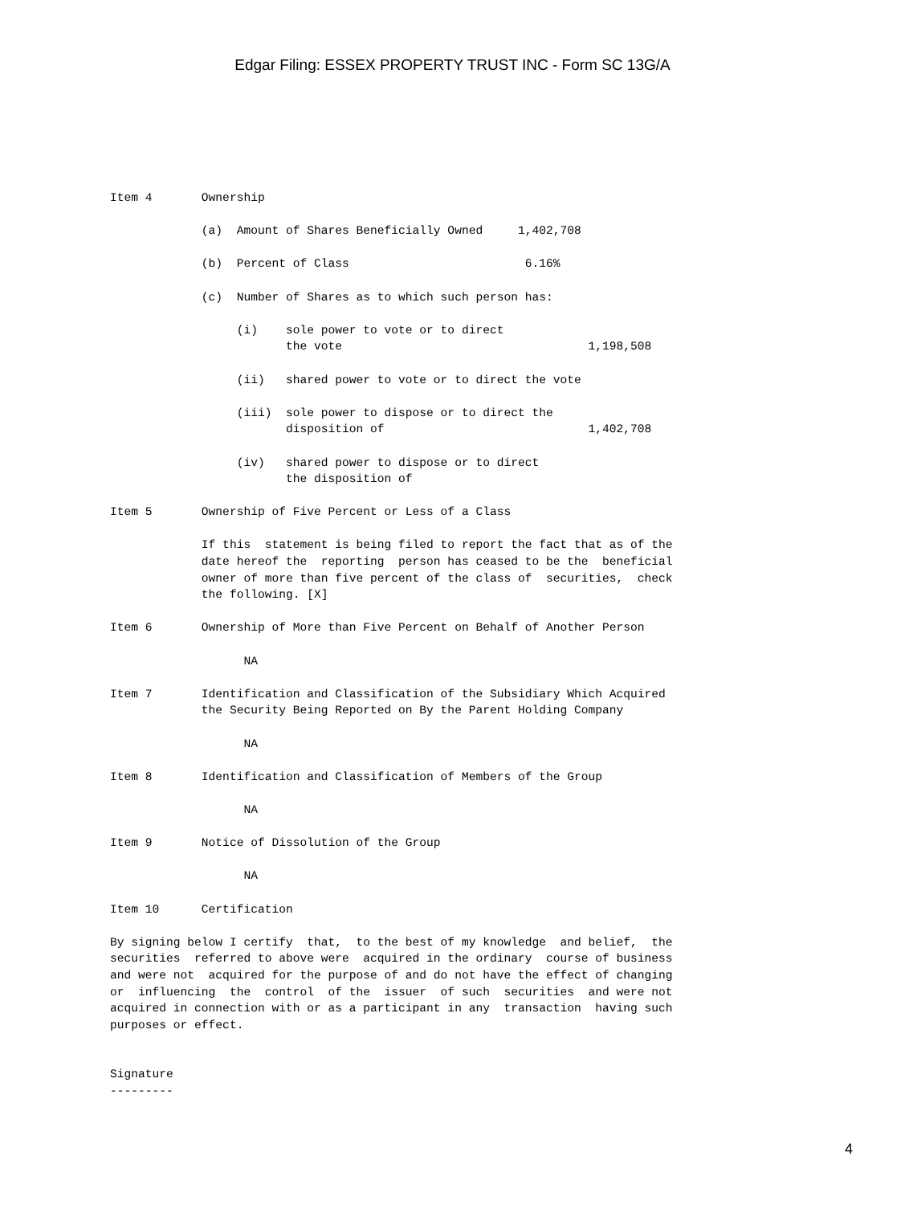Edgar Filing: ESSEX PROPERTY TRUST INC - Form SC 13G/A
Item 4       Ownership

             (a)  Amount of Shares Beneficially Owned     1,402,708

             (b)  Percent of Class                         6.16%

             (c)  Number of Shares as to which such person has:

                  (i)    sole power to vote or to direct
                         the vote                                   1,198,508

                  (ii)   shared power to vote or to direct the vote

                  (iii)  sole power to dispose or to direct the
                         disposition of                             1,402,708

                  (iv)   shared power to dispose or to direct
                         the disposition of

Item 5       Ownership of Five Percent or Less of a Class

             If this  statement is being filed to report the fact that as of the
             date hereof the  reporting  person has ceased to be the  beneficial
             owner of more than five percent of the class of  securities,  check
             the following. [X]

Item 6       Ownership of More than Five Percent on Behalf of Another Person

                   NA

Item 7       Identification and Classification of the Subsidiary Which Acquired
             the Security Being Reported on By the Parent Holding Company

                   NA

Item 8       Identification and Classification of Members of the Group

                   NA

Item 9       Notice of Dissolution of the Group

                   NA

Item 10      Certification

By signing below I certify  that,  to the best of my knowledge  and belief,  the
securities  referred to above were  acquired in the ordinary  course of business
and were not  acquired for the purpose of and do not have the effect of changing
or  influencing  the  control  of the  issuer  of such  securities  and were not
acquired in connection with or as a participant in any  transaction  having such
purposes or effect.


Signature
---------
4